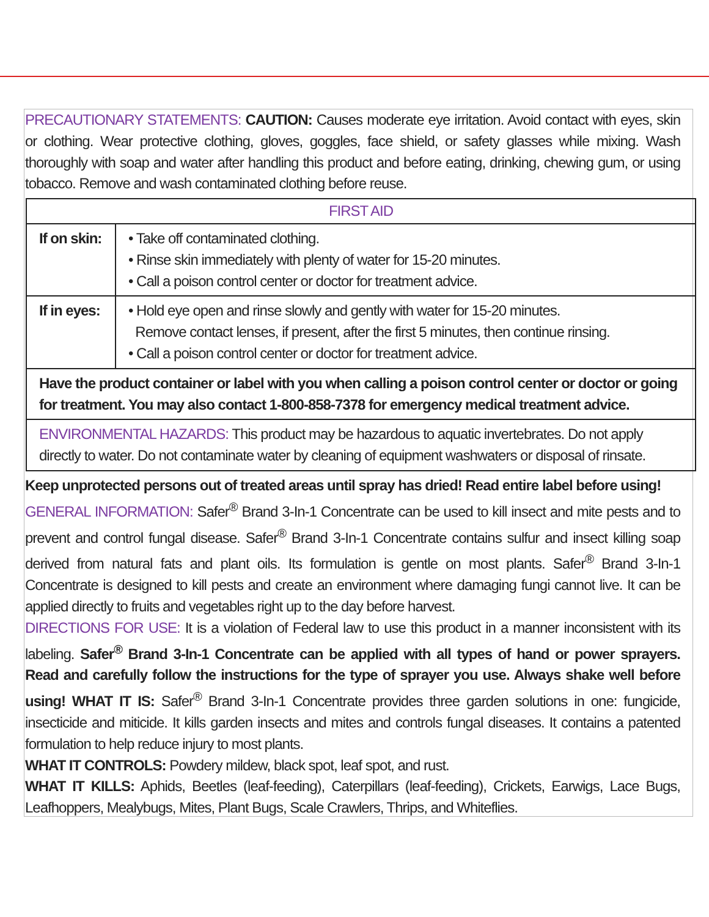PRECAUTIONARY STATEMENTS: CAUTION: Causes moderate eye irritation. Avoid contact with eyes, skin or clothing. Wear protective clothing, gloves, goggles, face shield, or safety glasses while mixing. Wash thoroughly with soap and water after handling this product and before eating, drinking, chewing gum, or using tobacco. Remove and wash contaminated clothing before reuse.
| FIRST AID | |
| --- | --- |
| If on skin: | • Take off contaminated clothing. • Rinse skin immediately with plenty of water for 15-20 minutes. • Call a poison control center or doctor for treatment advice. |
| If in eyes: | • Hold eye open and rinse slowly and gently with water for 15-20 minutes. Remove contact lenses, if present, after the first 5 minutes, then continue rinsing. • Call a poison control center or doctor for treatment advice. |
| Have the product container or label with you when calling a poison control center or doctor or going for treatment. You may also contact 1-800-858-7378 for emergency medical treatment advice. | |
| ENVIRONMENTAL HAZARDS: This product may be hazardous to aquatic invertebrates. Do not apply directly to water. Do not contaminate water by cleaning of equipment washwaters or disposal of rinsate. | |
Keep unprotected persons out of treated areas until spray has dried! Read entire label before using!
GENERAL INFORMATION: Safer<sup>®</sup> Brand 3-In-1 Concentrate can be used to kill insect and mite pests and to prevent and control fungal disease. Safer<sup>®</sup> Brand 3-In-1 Concentrate contains sulfur and insect killing soap derived from natural fats and plant oils. Its formulation is gentle on most plants. Safer<sup>®</sup> Brand 3-In-1 Concentrate is designed to kill pests and create an environment where damaging fungi cannot live. It can be applied directly to fruits and vegetables right up to the day before harvest.
DIRECTIONS FOR USE: It is a violation of Federal law to use this product in a manner inconsistent with its labeling. Safer<sup>®</sup> Brand 3-In-1 Concentrate can be applied with all types of hand or power sprayers. Read and carefully follow the instructions for the type of sprayer you use. Always shake well before using! WHAT IT IS: Safer<sup>®</sup> Brand 3-In-1 Concentrate provides three garden solutions in one: fungicide, insecticide and miticide. It kills garden insects and mites and controls fungal diseases. It contains a patented formulation to help reduce injury to most plants.
WHAT IT CONTROLS: Powdery mildew, black spot, leaf spot, and rust.
WHAT IT KILLS: Aphids, Beetles (leaf-feeding), Caterpillars (leaf-feeding), Crickets, Earwigs, Lace Bugs, Leafhoppers, Mealybugs, Mites, Plant Bugs, Scale Crawlers, Thrips, and Whiteflies.